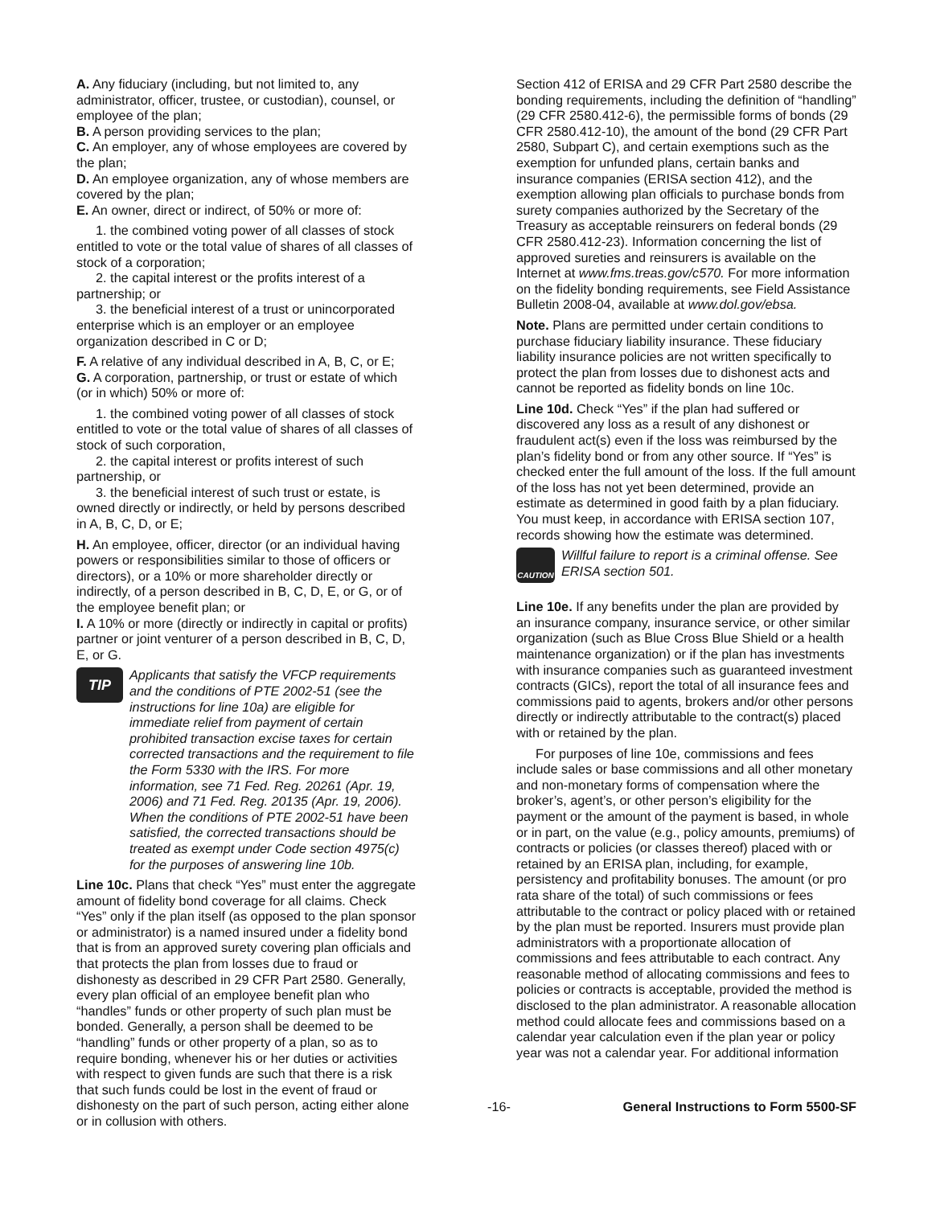A. Any fiduciary (including, but not limited to, any administrator, officer, trustee, or custodian), counsel, or employee of the plan;
B. A person providing services to the plan;
C. An employer, any of whose employees are covered by the plan;
D. An employee organization, any of whose members are covered by the plan;
E. An owner, direct or indirect, of 50% or more of:
1. the combined voting power of all classes of stock entitled to vote or the total value of shares of all classes of stock of a corporation;
2. the capital interest or the profits interest of a partnership; or
3. the beneficial interest of a trust or unincorporated enterprise which is an employer or an employee organization described in C or D;
F. A relative of any individual described in A, B, C, or E;
G. A corporation, partnership, or trust or estate of which (or in which) 50% or more of:
1. the combined voting power of all classes of stock entitled to vote or the total value of shares of all classes of stock of such corporation,
2. the capital interest or profits interest of such partnership, or
3. the beneficial interest of such trust or estate, is owned directly or indirectly, or held by persons described in A, B, C, D, or E;
H. An employee, officer, director (or an individual having powers or responsibilities similar to those of officers or directors), or a 10% or more shareholder directly or indirectly, of a person described in B, C, D, E, or G, or of the employee benefit plan; or
I. A 10% or more (directly or indirectly in capital or profits) partner or joint venturer of a person described in B, C, D, E, or G.
TIP
Applicants that satisfy the VFCP requirements and the conditions of PTE 2002-51 (see the instructions for line 10a) are eligible for immediate relief from payment of certain prohibited transaction excise taxes for certain corrected transactions and the requirement to file the Form 5330 with the IRS. For more information, see 71 Fed. Reg. 20261 (Apr. 19, 2006) and 71 Fed. Reg. 20135 (Apr. 19, 2006). When the conditions of PTE 2002-51 have been satisfied, the corrected transactions should be treated as exempt under Code section 4975(c) for the purposes of answering line 10b.
Line 10c. Plans that check “Yes” must enter the aggregate amount of fidelity bond coverage for all claims. Check “Yes” only if the plan itself (as opposed to the plan sponsor or administrator) is a named insured under a fidelity bond that is from an approved surety covering plan officials and that protects the plan from losses due to fraud or dishonesty as described in 29 CFR Part 2580. Generally, every plan official of an employee benefit plan who “handles” funds or other property of such plan must be bonded. Generally, a person shall be deemed to be “handling” funds or other property of a plan, so as to require bonding, whenever his or her duties or activities with respect to given funds are such that there is a risk that such funds could be lost in the event of fraud or dishonesty on the part of such person, acting either alone or in collusion with others.
Section 412 of ERISA and 29 CFR Part 2580 describe the bonding requirements, including the definition of “handling” (29 CFR 2580.412-6), the permissible forms of bonds (29 CFR 2580.412-10), the amount of the bond (29 CFR Part 2580, Subpart C), and certain exemptions such as the exemption for unfunded plans, certain banks and insurance companies (ERISA section 412), and the exemption allowing plan officials to purchase bonds from surety companies authorized by the Secretary of the Treasury as acceptable reinsurers on federal bonds (29 CFR 2580.412-23). Information concerning the list of approved sureties and reinsurers is available on the Internet at www.fms.treas.gov/c570. For more information on the fidelity bonding requirements, see Field Assistance Bulletin 2008-04, available at www.dol.gov/ebsa.
Note. Plans are permitted under certain conditions to purchase fiduciary liability insurance. These fiduciary liability insurance policies are not written specifically to protect the plan from losses due to dishonest acts and cannot be reported as fidelity bonds on line 10c.
Line 10d. Check “Yes” if the plan had suffered or discovered any loss as a result of any dishonest or fraudulent act(s) even if the loss was reimbursed by the plan’s fidelity bond or from any other source. If “Yes” is checked enter the full amount of the loss. If the full amount of the loss has not yet been determined, provide an estimate as determined in good faith by a plan fiduciary. You must keep, in accordance with ERISA section 107, records showing how the estimate was determined.
CAUTION
Willful failure to report is a criminal offense. See ERISA section 501.
Line 10e. If any benefits under the plan are provided by an insurance company, insurance service, or other similar organization (such as Blue Cross Blue Shield or a health maintenance organization) or if the plan has investments with insurance companies such as guaranteed investment contracts (GICs), report the total of all insurance fees and commissions paid to agents, brokers and/or other persons directly or indirectly attributable to the contract(s) placed with or retained by the plan.
For purposes of line 10e, commissions and fees include sales or base commissions and all other monetary and non-monetary forms of compensation where the broker’s, agent’s, or other person’s eligibility for the payment or the amount of the payment is based, in whole or in part, on the value (e.g., policy amounts, premiums) of contracts or policies (or classes thereof) placed with or retained by an ERISA plan, including, for example, persistency and profitability bonuses. The amount (or pro rata share of the total) of such commissions or fees attributable to the contract or policy placed with or retained by the plan must be reported. Insurers must provide plan administrators with a proportionate allocation of commissions and fees attributable to each contract. Any reasonable method of allocating commissions and fees to policies or contracts is acceptable, provided the method is disclosed to the plan administrator. A reasonable allocation method could allocate fees and commissions based on a calendar year calculation even if the plan year or policy year was not a calendar year. For additional information
-16- General Instructions to Form 5500-SF